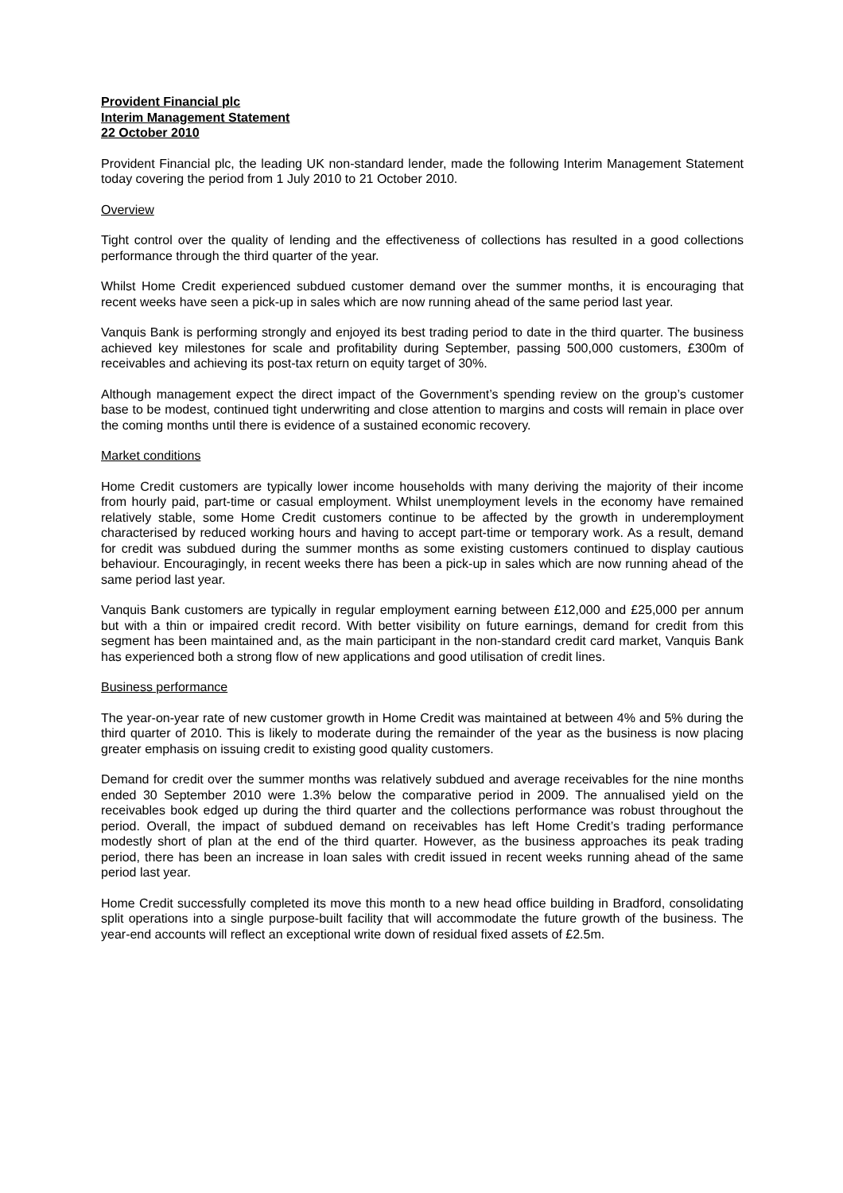Provident Financial plc
Interim Management Statement
22 October 2010
Provident Financial plc, the leading UK non-standard lender, made the following Interim Management Statement today covering the period from 1 July 2010 to 21 October 2010.
Overview
Tight control over the quality of lending and the effectiveness of collections has resulted in a good collections performance through the third quarter of the year.
Whilst Home Credit experienced subdued customer demand over the summer months, it is encouraging that recent weeks have seen a pick-up in sales which are now running ahead of the same period last year.
Vanquis Bank is performing strongly and enjoyed its best trading period to date in the third quarter. The business achieved key milestones for scale and profitability during September, passing 500,000 customers, £300m of receivables and achieving its post-tax return on equity target of 30%.
Although management expect the direct impact of the Government’s spending review on the group’s customer base to be modest, continued tight underwriting and close attention to margins and costs will remain in place over the coming months until there is evidence of a sustained economic recovery.
Market conditions
Home Credit customers are typically lower income households with many deriving the majority of their income from hourly paid, part-time or casual employment. Whilst unemployment levels in the economy have remained relatively stable, some Home Credit customers continue to be affected by the growth in underemployment characterised by reduced working hours and having to accept part-time or temporary work. As a result, demand for credit was subdued during the summer months as some existing customers continued to display cautious behaviour. Encouragingly, in recent weeks there has been a pick-up in sales which are now running ahead of the same period last year.
Vanquis Bank customers are typically in regular employment earning between £12,000 and £25,000 per annum but with a thin or impaired credit record. With better visibility on future earnings, demand for credit from this segment has been maintained and, as the main participant in the non-standard credit card market, Vanquis Bank has experienced both a strong flow of new applications and good utilisation of credit lines.
Business performance
The year-on-year rate of new customer growth in Home Credit was maintained at between 4% and 5% during the third quarter of 2010. This is likely to moderate during the remainder of the year as the business is now placing greater emphasis on issuing credit to existing good quality customers.
Demand for credit over the summer months was relatively subdued and average receivables for the nine months ended 30 September 2010 were 1.3% below the comparative period in 2009. The annualised yield on the receivables book edged up during the third quarter and the collections performance was robust throughout the period. Overall, the impact of subdued demand on receivables has left Home Credit’s trading performance modestly short of plan at the end of the third quarter. However, as the business approaches its peak trading period, there has been an increase in loan sales with credit issued in recent weeks running ahead of the same period last year.
Home Credit successfully completed its move this month to a new head office building in Bradford, consolidating split operations into a single purpose-built facility that will accommodate the future growth of the business. The year-end accounts will reflect an exceptional write down of residual fixed assets of £2.5m.